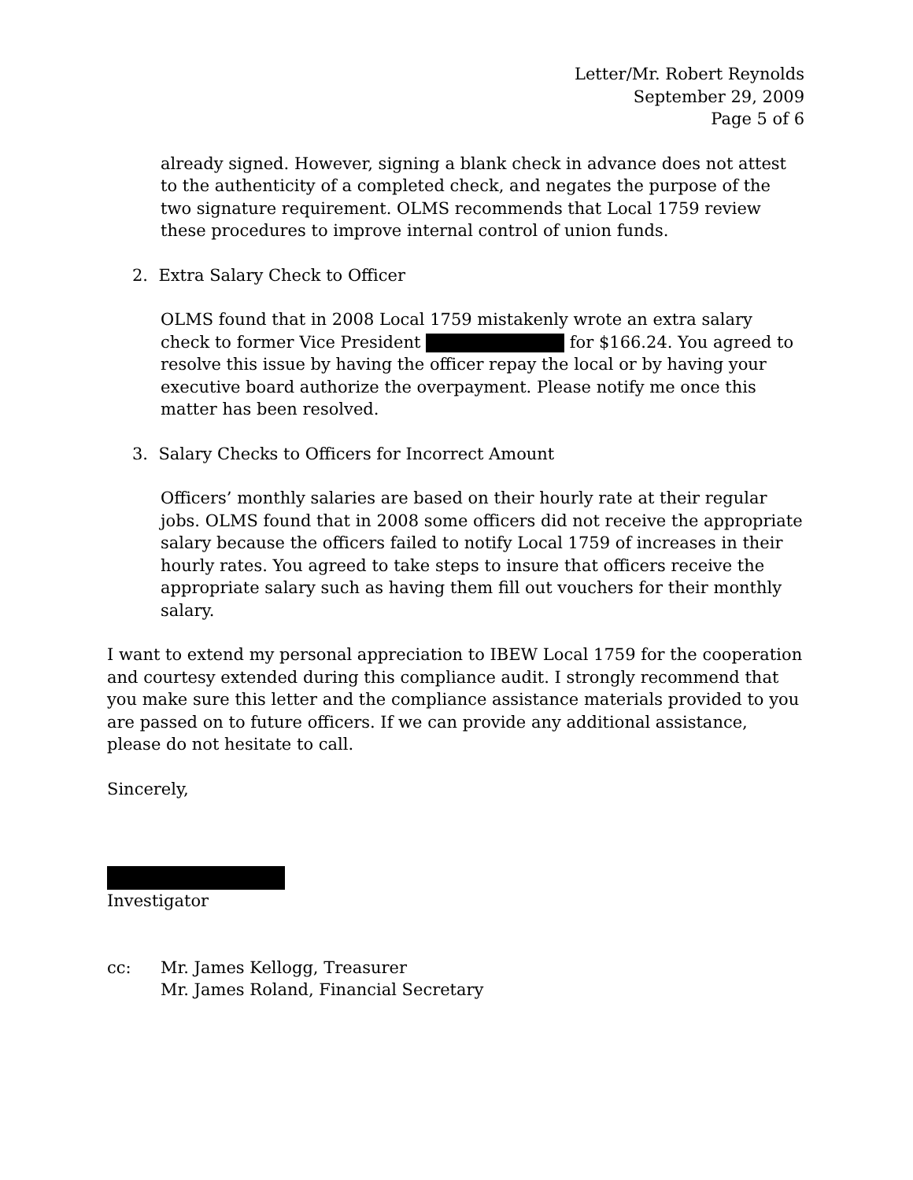Letter/Mr. Robert Reynolds
September 29, 2009
Page 5 of 6
already signed. However, signing a blank check in advance does not attest to the authenticity of a completed check, and negates the purpose of the two signature requirement. OLMS recommends that Local 1759 review these procedures to improve internal control of union funds.
2. Extra Salary Check to Officer
OLMS found that in 2008 Local 1759 mistakenly wrote an extra salary check to former Vice President for $166.24. You agreed to resolve this issue by having the officer repay the local or by having your executive board authorize the overpayment. Please notify me once this matter has been resolved.
3. Salary Checks to Officers for Incorrect Amount
Officers’ monthly salaries are based on their hourly rate at their regular jobs. OLMS found that in 2008 some officers did not receive the appropriate salary because the officers failed to notify Local 1759 of increases in their hourly rates. You agreed to take steps to insure that officers receive the appropriate salary such as having them fill out vouchers for their monthly salary.
I want to extend my personal appreciation to IBEW Local 1759 for the cooperation and courtesy extended during this compliance audit. I strongly recommend that you make sure this letter and the compliance assistance materials provided to you are passed on to future officers. If we can provide any additional assistance, please do not hesitate to call.
Sincerely, Investigator
cc: Mr. James Kellogg, Treasurer
Mr. James Roland, Financial Secretary